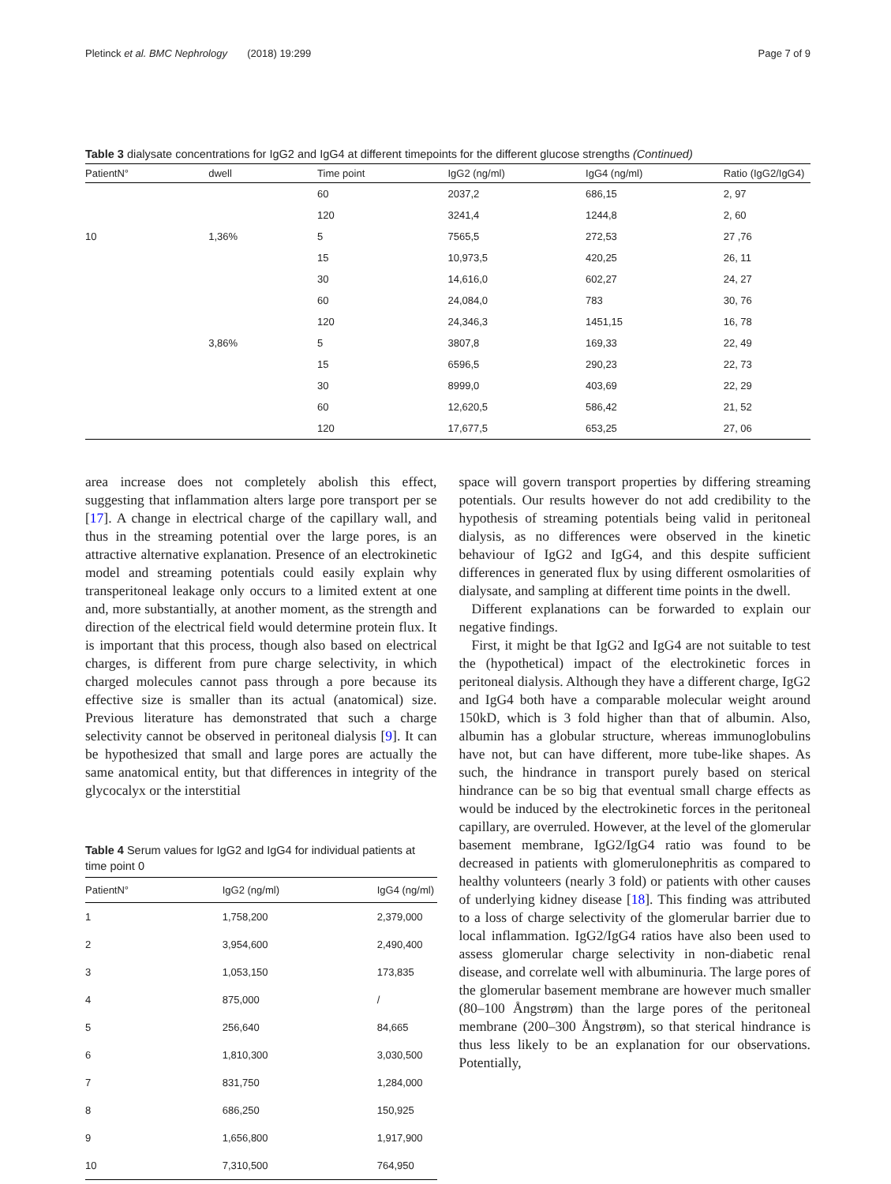Pletinck et al. BMC Nephrology (2018) 19:299 Page 7 of 9
Table 3 dialysate concentrations for IgG2 and IgG4 at different timepoints for the different glucose strengths (Continued)
| PatientN° | dwell | Time point | IgG2 (ng/ml) | IgG4 (ng/ml) | Ratio (IgG2/IgG4) |
| --- | --- | --- | --- | --- | --- |
| | | 60 | 2037,2 | 686,15 | 2, 97 |
| | | 120 | 3241,4 | 1244,8 | 2, 60 |
| 10 | 1,36% | 5 | 7565,5 | 272,53 | 27 ,76 |
| | | 15 | 10,973,5 | 420,25 | 26, 11 |
| | | 30 | 14,616,0 | 602,27 | 24, 27 |
| | | 60 | 24,084,0 | 783 | 30, 76 |
| | | 120 | 24,346,3 | 1451,15 | 16, 78 |
| | 3,86% | 5 | 3807,8 | 169,33 | 22, 49 |
| | | 15 | 6596,5 | 290,23 | 22, 73 |
| | | 30 | 8999,0 | 403,69 | 22, 29 |
| | | 60 | 12,620,5 | 586,42 | 21, 52 |
| | | 120 | 17,677,5 | 653,25 | 27, 06 |
area increase does not completely abolish this effect, suggesting that inflammation alters large pore transport per se [17]. A change in electrical charge of the capillary wall, and thus in the streaming potential over the large pores, is an attractive alternative explanation. Presence of an electrokinetic model and streaming potentials could easily explain why transperitoneal leakage only occurs to a limited extent at one and, more substantially, at another moment, as the strength and direction of the electrical field would determine protein flux. It is important that this process, though also based on electrical charges, is different from pure charge selectivity, in which charged molecules cannot pass through a pore because its effective size is smaller than its actual (anatomical) size. Previous literature has demonstrated that such a charge selectivity cannot be observed in peritoneal dialysis [9]. It can be hypothesized that small and large pores are actually the same anatomical entity, but that differences in integrity of the glycocalyx or the interstitial
Table 4 Serum values for IgG2 and IgG4 for individual patients at time point 0
| PatientN° | IgG2 (ng/ml) | IgG4 (ng/ml) |
| --- | --- | --- |
| 1 | 1,758,200 | 2,379,000 |
| 2 | 3,954,600 | 2,490,400 |
| 3 | 1,053,150 | 173,835 |
| 4 | 875,000 | / |
| 5 | 256,640 | 84,665 |
| 6 | 1,810,300 | 3,030,500 |
| 7 | 831,750 | 1,284,000 |
| 8 | 686,250 | 150,925 |
| 9 | 1,656,800 | 1,917,900 |
| 10 | 7,310,500 | 764,950 |
space will govern transport properties by differing streaming potentials. Our results however do not add credibility to the hypothesis of streaming potentials being valid in peritoneal dialysis, as no differences were observed in the kinetic behaviour of IgG2 and IgG4, and this despite sufficient differences in generated flux by using different osmolarities of dialysate, and sampling at different time points in the dwell.
Different explanations can be forwarded to explain our negative findings.
First, it might be that IgG2 and IgG4 are not suitable to test the (hypothetical) impact of the electrokinetic forces in peritoneal dialysis. Although they have a different charge, IgG2 and IgG4 both have a comparable molecular weight around 150kD, which is 3 fold higher than that of albumin. Also, albumin has a globular structure, whereas immunoglobulins have not, but can have different, more tube-like shapes. As such, the hindrance in transport purely based on sterical hindrance can be so big that eventual small charge effects as would be induced by the electrokinetic forces in the peritoneal capillary, are overruled. However, at the level of the glomerular basement membrane, IgG2/IgG4 ratio was found to be decreased in patients with glomerulonephritis as compared to healthy volunteers (nearly 3 fold) or patients with other causes of underlying kidney disease [18]. This finding was attributed to a loss of charge selectivity of the glomerular barrier due to local inflammation. IgG2/IgG4 ratios have also been used to assess glomerular charge selectivity in non-diabetic renal disease, and correlate well with albuminuria. The large pores of the glomerular basement membrane are however much smaller (80–100 Ångstrøm) than the large pores of the peritoneal membrane (200–300 Ångstrøm), so that sterical hindrance is thus less likely to be an explanation for our observations. Potentially,